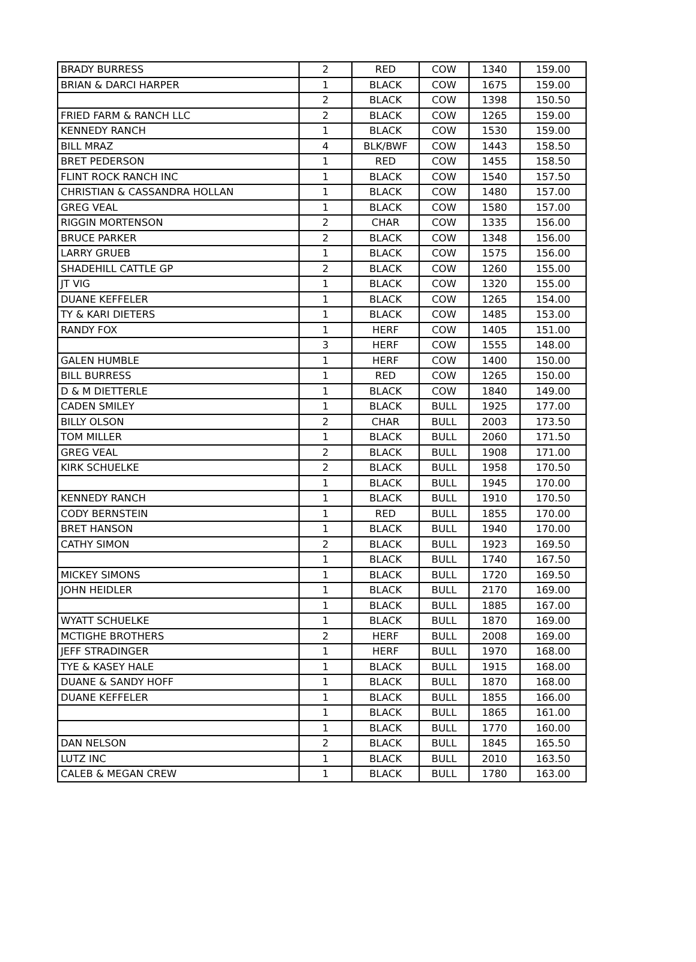| BRADY BURRESS | 2 | RED | COW | 1340 | 159.00 |
| BRIAN & DARCI HARPER | 1 | BLACK | COW | 1675 | 159.00 |
| | 2 | BLACK | COW | 1398 | 150.50 |
| FRIED FARM & RANCH LLC | 2 | BLACK | COW | 1265 | 159.00 |
| KENNEDY RANCH | 1 | BLACK | COW | 1530 | 159.00 |
| BILL MRAZ | 4 | BLK/BWF | COW | 1443 | 158.50 |
| BRET PEDERSON | 1 | RED | COW | 1455 | 158.50 |
| FLINT ROCK RANCH INC | 1 | BLACK | COW | 1540 | 157.50 |
| CHRISTIAN & CASSANDRA HOLLAN | 1 | BLACK | COW | 1480 | 157.00 |
| GREG VEAL | 1 | BLACK | COW | 1580 | 157.00 |
| RIGGIN MORTENSON | 2 | CHAR | COW | 1335 | 156.00 |
| BRUCE PARKER | 2 | BLACK | COW | 1348 | 156.00 |
| LARRY GRUEB | 1 | BLACK | COW | 1575 | 156.00 |
| SHADEHILL CATTLE GP | 2 | BLACK | COW | 1260 | 155.00 |
| JT VIG | 1 | BLACK | COW | 1320 | 155.00 |
| DUANE KEFFELER | 1 | BLACK | COW | 1265 | 154.00 |
| TY & KARI DIETERS | 1 | BLACK | COW | 1485 | 153.00 |
| RANDY FOX | 1 | HERF | COW | 1405 | 151.00 |
| | 3 | HERF | COW | 1555 | 148.00 |
| GALEN HUMBLE | 1 | HERF | COW | 1400 | 150.00 |
| BILL BURRESS | 1 | RED | COW | 1265 | 150.00 |
| D & M DIETTERLE | 1 | BLACK | COW | 1840 | 149.00 |
| CADEN SMILEY | 1 | BLACK | BULL | 1925 | 177.00 |
| BILLY OLSON | 2 | CHAR | BULL | 2003 | 173.50 |
| TOM MILLER | 1 | BLACK | BULL | 2060 | 171.50 |
| GREG VEAL | 2 | BLACK | BULL | 1908 | 171.00 |
| KIRK SCHUELKE | 2 | BLACK | BULL | 1958 | 170.50 |
| | 1 | BLACK | BULL | 1945 | 170.00 |
| KENNEDY RANCH | 1 | BLACK | BULL | 1910 | 170.50 |
| CODY BERNSTEIN | 1 | RED | BULL | 1855 | 170.00 |
| BRET HANSON | 1 | BLACK | BULL | 1940 | 170.00 |
| CATHY SIMON | 2 | BLACK | BULL | 1923 | 169.50 |
| | 1 | BLACK | BULL | 1740 | 167.50 |
| MICKEY SIMONS | 1 | BLACK | BULL | 1720 | 169.50 |
| JOHN HEIDLER | 1 | BLACK | BULL | 2170 | 169.00 |
| | 1 | BLACK | BULL | 1885 | 167.00 |
| WYATT SCHUELKE | 1 | BLACK | BULL | 1870 | 169.00 |
| MCTIGHE BROTHERS | 2 | HERF | BULL | 2008 | 169.00 |
| JEFF STRADINGER | 1 | HERF | BULL | 1970 | 168.00 |
| TYE & KASEY HALE | 1 | BLACK | BULL | 1915 | 168.00 |
| DUANE & SANDY HOFF | 1 | BLACK | BULL | 1870 | 168.00 |
| DUANE KEFFELER | 1 | BLACK | BULL | 1855 | 166.00 |
| | 1 | BLACK | BULL | 1865 | 161.00 |
| | 1 | BLACK | BULL | 1770 | 160.00 |
| DAN NELSON | 2 | BLACK | BULL | 1845 | 165.50 |
| LUTZ INC | 1 | BLACK | BULL | 2010 | 163.50 |
| CALEB & MEGAN CREW | 1 | BLACK | BULL | 1780 | 163.00 |